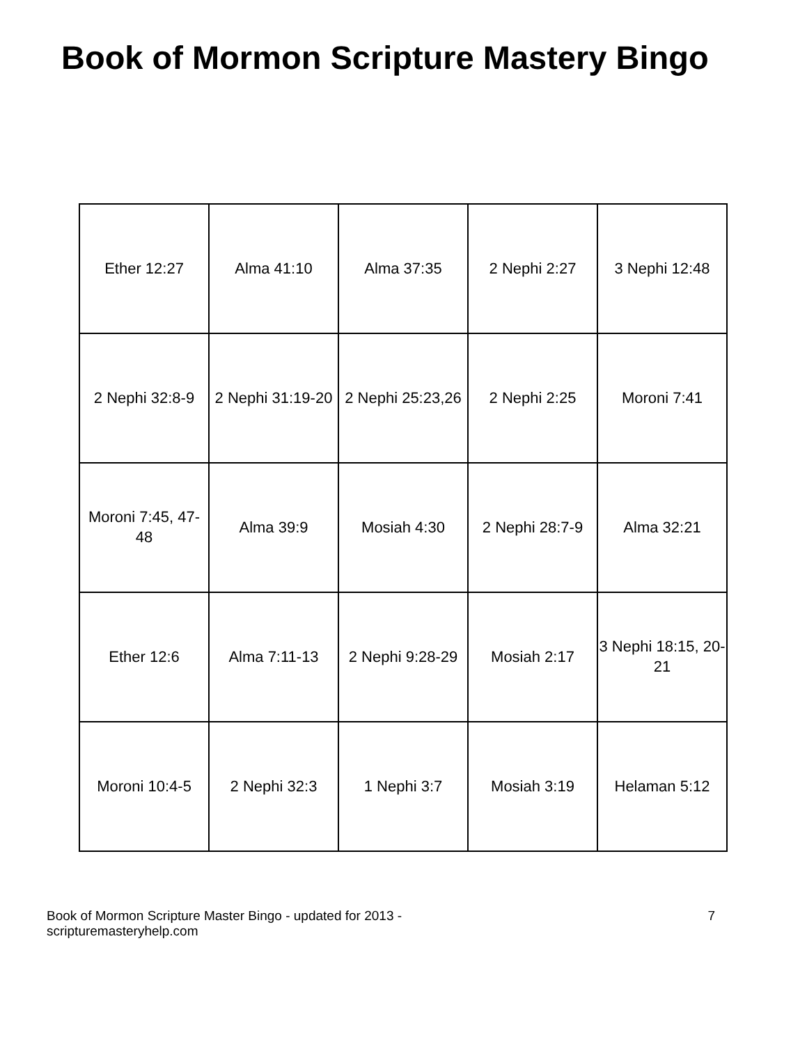Book of Mormon Scripture Mastery Bingo
| Ether 12:27 | Alma 41:10 | Alma 37:35 | 2 Nephi 2:27 | 3 Nephi 12:48 |
| 2 Nephi 32:8-9 | 2 Nephi 31:19-20 | 2 Nephi 25:23,26 | 2 Nephi 2:25 | Moroni 7:41 |
| Moroni 7:45, 47-48 | Alma 39:9 | Mosiah 4:30 | 2 Nephi 28:7-9 | Alma 32:21 |
| Ether 12:6 | Alma 7:11-13 | 2 Nephi 9:28-29 | Mosiah 2:17 | 3 Nephi 18:15, 20-21 |
| Moroni 10:4-5 | 2 Nephi 32:3 | 1 Nephi 3:7 | Mosiah 3:19 | Helaman 5:12 |
Book of Mormon Scripture Master Bingo - updated for 2013 -
scripturemasteryhelp.com
7